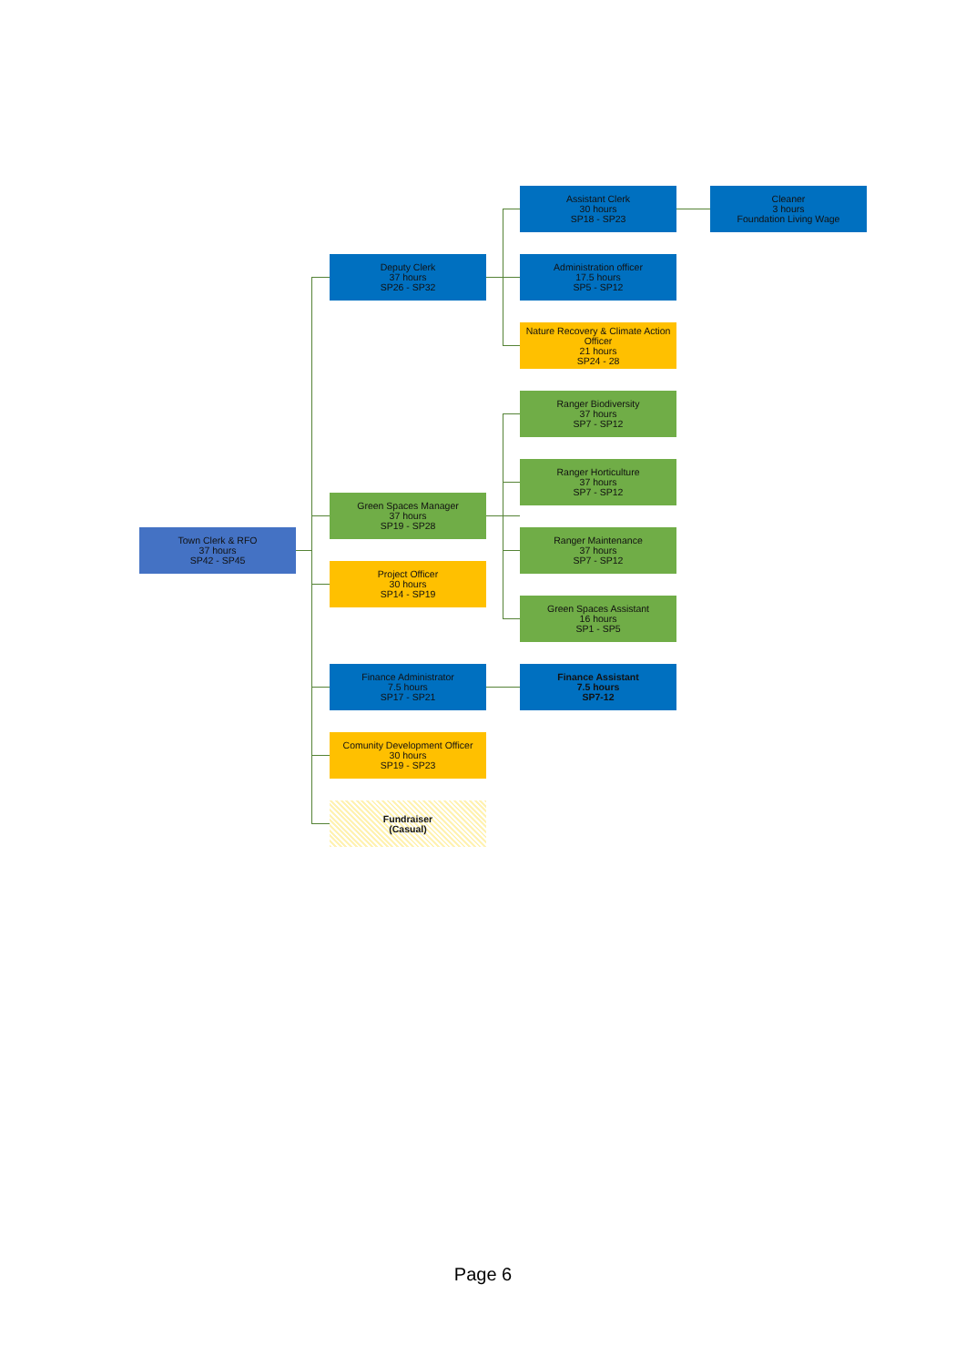Town Clerk & RFO
37 hours
SP42 - SP45
Deputy Clerk
37 hours
SP26 - SP32
Assistant Clerk
30 hours
SP18 - SP23
Cleaner
3 hours
Foundation Living Wage
Administration officer
17.5 hours
SP5 - SP12
Nature Recovery & Climate Action Officer
21 hours
SP24 - 28
Ranger Biodiversity
37 hours
SP7 - SP12
Ranger Horticulture
37 hours
SP7 - SP12
Green Spaces Manager
37 hours
SP19 - SP28
Ranger Maintenance
37 hours
SP7 - SP12
Project Officer
30 hours
SP14 - SP19
Green Spaces Assistant
16 hours
SP1 - SP5
Finance Administrator
7.5 hours
SP17 - SP21
Finance Assistant
7.5 hours
SP7-12
Comunity Development Officer
30 hours
SP19 - SP23
Fundraiser
(Casual)
Page 6